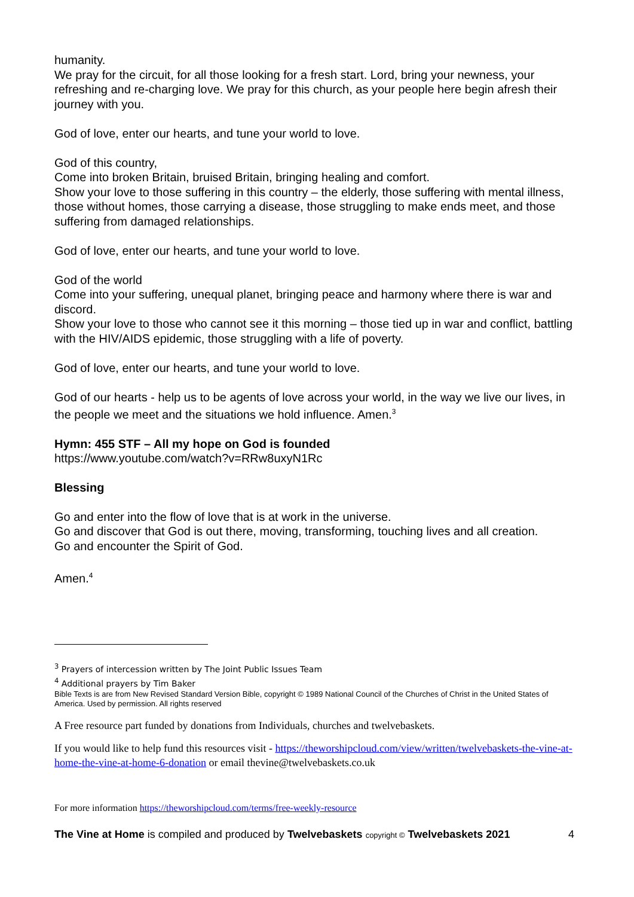humanity.
We pray for the circuit, for all those looking for a fresh start. Lord, bring your newness, your refreshing and re-charging love. We pray for this church, as your people here begin afresh their journey with you.
God of love, enter our hearts, and tune your world to love.
God of this country,
Come into broken Britain, bruised Britain, bringing healing and comfort.
Show your love to those suffering in this country – the elderly, those suffering with mental illness, those without homes, those carrying a disease, those struggling to make ends meet, and those suffering from damaged relationships.
God of love, enter our hearts, and tune your world to love.
God of the world
Come into your suffering, unequal planet, bringing peace and harmony where there is war and discord.
Show your love to those who cannot see it this morning – those tied up in war and conflict, battling with the HIV/AIDS epidemic, those struggling with a life of poverty.
God of love, enter our hearts, and tune your world to love.
God of our hearts - help us to be agents of love across your world, in the way we live our lives, in the people we meet and the situations we hold influence. Amen.<sup>3</sup>
Hymn: 455 STF – All my hope on God is founded
https://www.youtube.com/watch?v=RRw8uxyN1Rc
Blessing
Go and enter into the flow of love that is at work in the universe.
Go and discover that God is out there, moving, transforming, touching lives and all creation.
Go and encounter the Spirit of God.
Amen.<sup>4</sup>
<sup>3</sup> Prayers of intercession written by The Joint Public Issues Team
<sup>4</sup> Additional prayers by Tim Baker
Bible Texts is are from New Revised Standard Version Bible, copyright © 1989 National Council of the Churches of Christ in the United States of America. Used by permission. All rights reserved
A Free resource part funded by donations from Individuals, churches and twelvebaskets.
If you would like to help fund this resources visit - https://theworshipcloud.com/view/written/twelvebaskets-the-vine-at-home-the-vine-at-home-6-donation or email thevine@twelvebaskets.co.uk
For more information https://theworshipcloud.com/terms/free-weekly-resource
The Vine at Home is compiled and produced by Twelvebaskets copyright © Twelvebaskets 2021 4